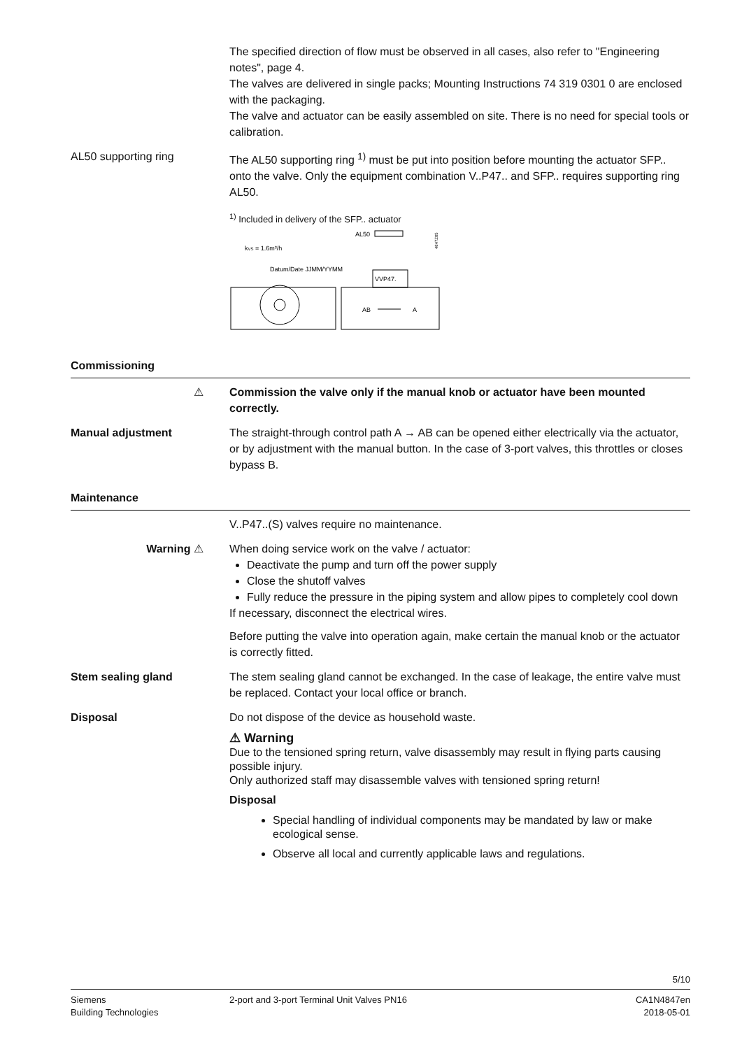The specified direction of flow must be observed in all cases, also refer to "Engineering notes", page 4.
The valves are delivered in single packs; Mounting Instructions 74 319 0301 0 are enclosed with the packaging.
The valve and actuator can be easily assembled on site. There is no need for special tools or calibration.
AL50 supporting ring The AL50 supporting ring <sup>1)</sup> must be put into position before mounting the actuator SFP.. onto the valve. Only the equipment combination V..P47.. and SFP.. requires supporting ring AL50.
<sup>1)</sup> Included in delivery of the SFP.. actuator
AL50
kVS = 1.6m³/h
Datum/Date JJMM/YYMM
4847Z05
VVP47.
AB
A
Commissioning
⚠ Commission the valve only if the manual knob or actuator have been mounted correctly.
Manual adjustment The straight-through control path A → AB can be opened either electrically via the actuator, or by adjustment with the manual button. In the case of 3-port valves, this throttles or closes bypass B.
Maintenance
V..P47..(S) valves require no maintenance.
Warning ⚠ When doing service work on the valve / actuator:
Deactivate the pump and turn off the power supply
Close the shutoff valves
Fully reduce the pressure in the piping system and allow pipes to completely cool down
If necessary, disconnect the electrical wires.
Before putting the valve into operation again, make certain the manual knob or the actuator is correctly fitted.
Stem sealing gland The stem sealing gland cannot be exchanged. In the case of leakage, the entire valve must be replaced. Contact your local office or branch.
Disposal Do not dispose of the device as household waste.
⚠ Warning
Due to the tensioned spring return, valve disassembly may result in flying parts causing possible injury.
Only authorized staff may disassemble valves with tensioned spring return!
Disposal
Special handling of individual components may be mandated by law or make ecological sense.
Observe all local and currently applicable laws and regulations.
5/10
Siemens
Building Technologies
2-port and 3-port Terminal Unit Valves PN16
CA1N4847en
2018-05-01